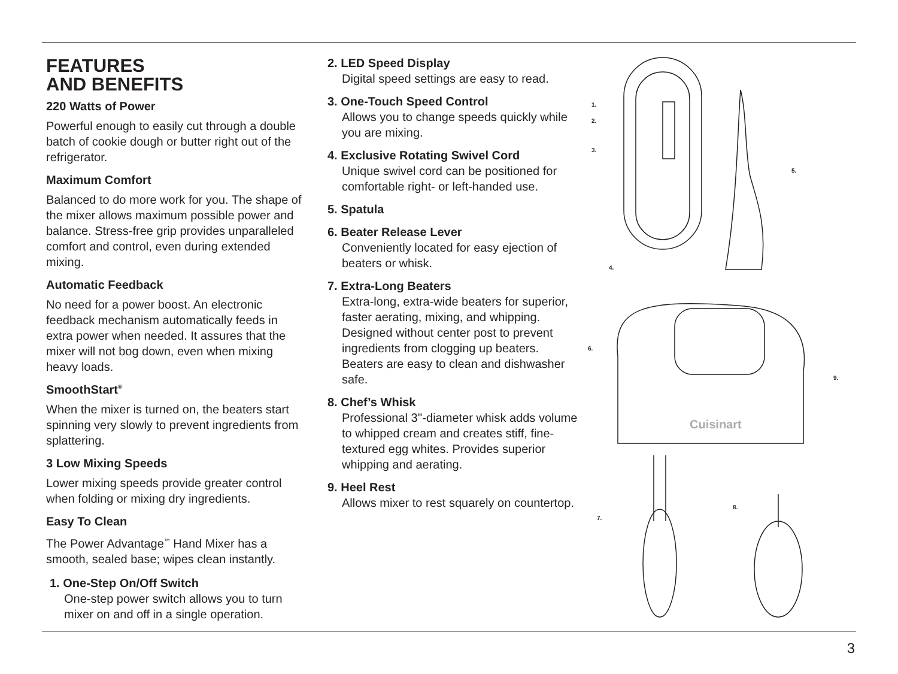FEATURES
AND BENEFITS
220 Watts of Power
Powerful enough to easily cut through a double batch of cookie dough or butter right out of the refrigerator.
Maximum Comfort
Balanced to do more work for you. The shape of the mixer allows maximum possible power and balance. Stress-free grip provides unparalleled comfort and control, even during extended mixing.
Automatic Feedback
No need for a power boost. An electronic feedback mechanism automatically feeds in extra power when needed. It assures that the mixer will not bog down, even when mixing heavy loads.
SmoothStart<sup>®</sup>
When the mixer is turned on, the beaters start spinning very slowly to prevent ingredients from splattering.
3 Low Mixing Speeds
Lower mixing speeds provide greater control when folding or mixing dry ingredients.
Easy To Clean
The Power Advantage<sup>™</sup> Hand Mixer has a smooth, sealed base; wipes clean instantly.
1. One-Step On/Off Switch
One-step power switch allows you to turn mixer on and off in a single operation.
2. LED Speed Display
Digital speed settings are easy to read.
3. One-Touch Speed Control
Allows you to change speeds quickly while you are mixing.
4. Exclusive Rotating Swivel Cord
Unique swivel cord can be positioned for comfortable right- or left-handed use.
5. Spatula
6. Beater Release Lever
Conveniently located for easy ejection of beaters or whisk.
7. Extra-Long Beaters
Extra-long, extra-wide beaters for superior, faster aerating, mixing, and whipping. Designed without center post to prevent ingredients from clogging up beaters. Beaters are easy to clean and dishwasher safe.
8. Chef’s Whisk
Professional 3''-diameter whisk adds volume to whipped cream and creates stiff, fine-textured egg whites. Provides superior whipping and aerating.
9. Heel Rest
Allows mixer to rest squarely on countertop.
Cuisinart
1.
2.
3.
5.
4.
6.
9.
7.
8.
3